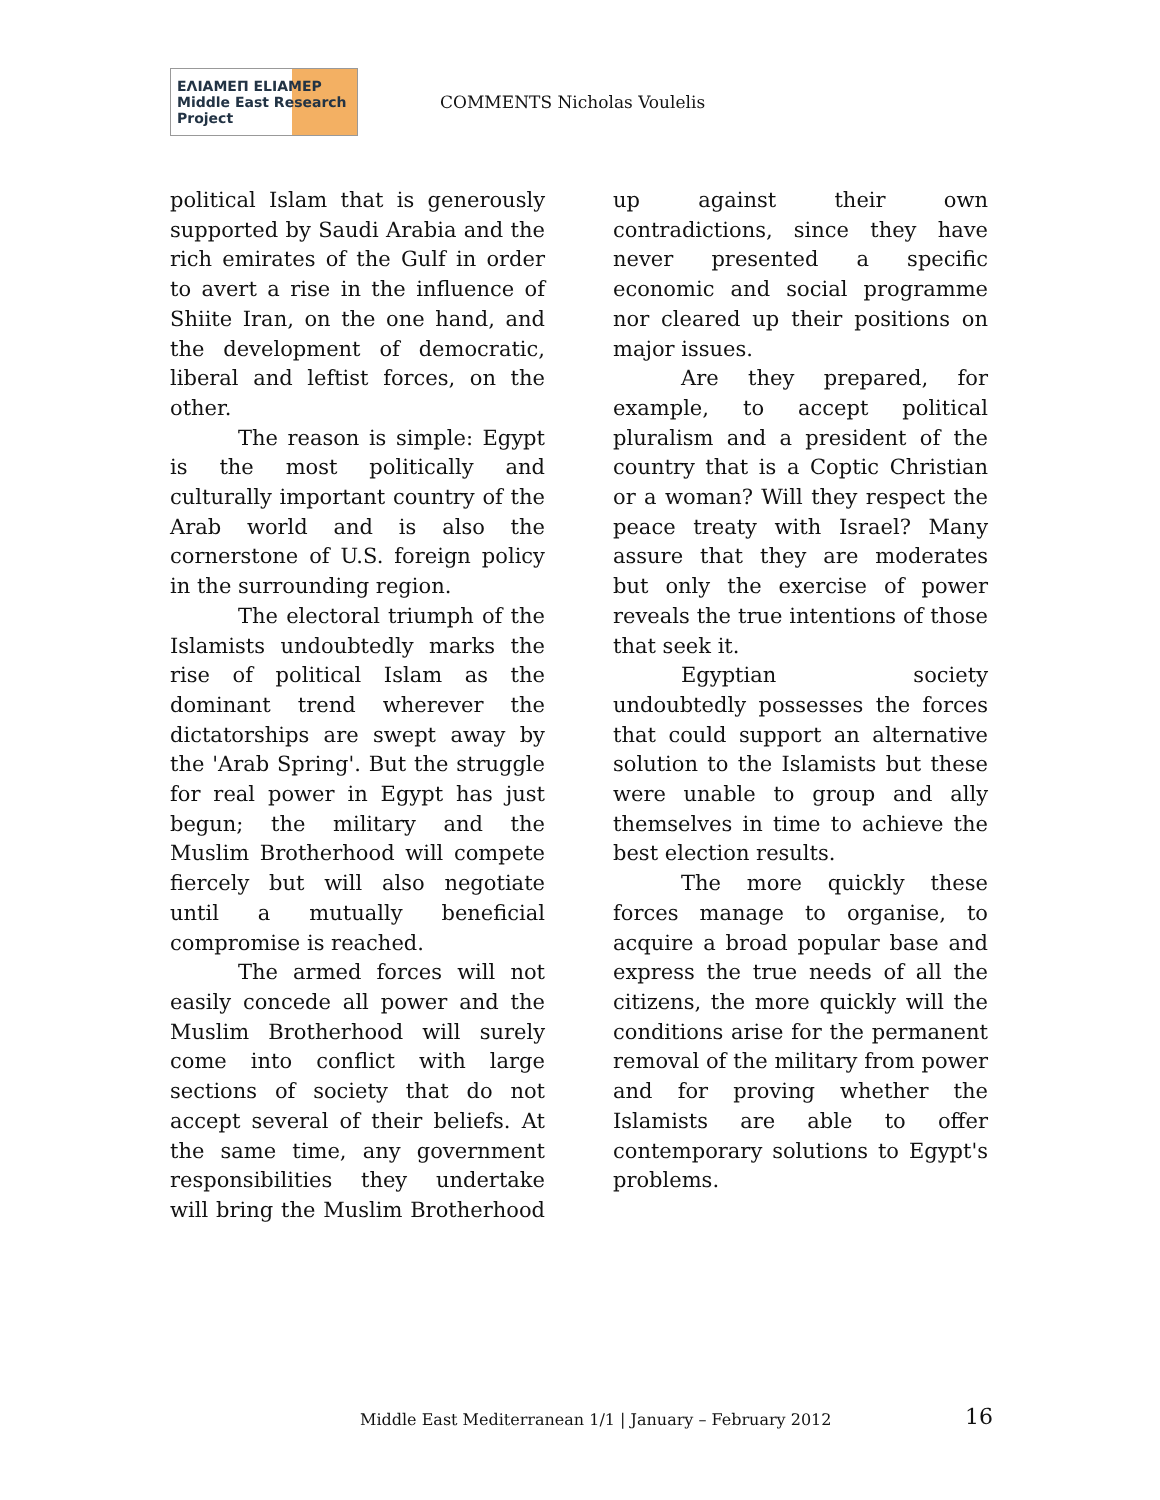ΕΛΙΑΜΕΠ ELIAMEP Middle East Research Project
COMMENTS Nicholas Voulelis
political Islam that is generously supported by Saudi Arabia and the rich emirates of the Gulf in order to avert a rise in the influence of Shiite Iran, on the one hand, and the development of democratic, liberal and leftist forces, on the other.
The reason is simple: Egypt is the most politically and culturally important country of the Arab world and is also the cornerstone of U.S. foreign policy in the surrounding region.
The electoral triumph of the Islamists undoubtedly marks the rise of political Islam as the dominant trend wherever the dictatorships are swept away by the 'Arab Spring'. But the struggle for real power in Egypt has just begun; the military and the Muslim Brotherhood will compete fiercely but will also negotiate until a mutually beneficial compromise is reached.
The armed forces will not easily concede all power and the Muslim Brotherhood will surely come into conflict with large sections of society that do not accept several of their beliefs. At the same time, any government responsibilities they undertake will bring the Muslim Brotherhood up against their own contradictions, since they have never presented a specific economic and social programme nor cleared up their positions on major issues.
Are they prepared, for example, to accept political pluralism and a president of the country that is a Coptic Christian or a woman? Will they respect the peace treaty with Israel? Many assure that they are moderates but only the exercise of power reveals the true intentions of those that seek it.
Egyptian society undoubtedly possesses the forces that could support an alternative solution to the Islamists but these were unable to group and ally themselves in time to achieve the best election results.
The more quickly these forces manage to organise, to acquire a broad popular base and express the true needs of all the citizens, the more quickly will the conditions arise for the permanent removal of the military from power and for proving whether the Islamists are able to offer contemporary solutions to Egypt's problems.
Middle East Mediterranean 1/1 | January – February 2012
16